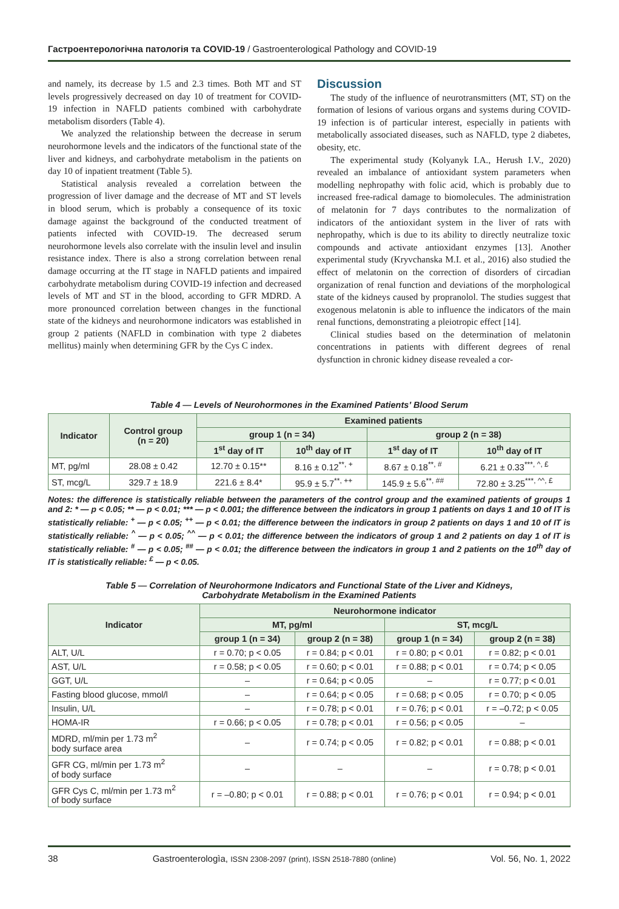Гастроентерологічна патологія та COVID-19 / Gastroenterological Pathology and COVID-19
and namely, its decrease by 1.5 and 2.3 times. Both MT and ST levels progressively decreased on day 10 of treatment for COVID-19 infection in NAFLD patients combined with carbohydrate metabolism disorders (Table 4).
We analyzed the relationship between the decrease in serum neurohormone levels and the indicators of the functional state of the liver and kidneys, and carbohydrate metabolism in the patients on day 10 of inpatient treatment (Table 5).
Statistical analysis revealed a correlation between the progression of liver damage and the decrease of MT and ST levels in blood serum, which is probably a consequence of its toxic damage against the background of the conducted treatment of patients infected with COVID-19. The decreased serum neurohormone levels also correlate with the insulin level and insulin resistance index. There is also a strong correlation between renal damage occurring at the IT stage in NAFLD patients and impaired carbohydrate metabolism during COVID-19 infection and decreased levels of MT and ST in the blood, according to GFR MDRD. A more pronounced correlation between changes in the functional state of the kidneys and neurohormone indicators was established in group 2 patients (NAFLD in combination with type 2 diabetes mellitus) mainly when determining GFR by the Cys C index.
Discussion
The study of the influence of neurotransmitters (MT, ST) on the formation of lesions of various organs and systems during COVID-19 infection is of particular interest, especially in patients with metabolically associated diseases, such as NAFLD, type 2 diabetes, obesity, etc.
The experimental study (Kolyanyk I.A., Herush I.V., 2020) revealed an imbalance of antioxidant system parameters when modelling nephropathy with folic acid, which is probably due to increased free-radical damage to biomolecules. The administration of melatonin for 7 days contributes to the normalization of indicators of the antioxidant system in the liver of rats with nephropathy, which is due to its ability to directly neutralize toxic compounds and activate antioxidant enzymes [13]. Another experimental study (Kryvchanska M.I. et al., 2016) also studied the effect of melatonin on the correction of disorders of circadian organization of renal function and deviations of the morphological state of the kidneys caused by propranolol. The studies suggest that exogenous melatonin is able to influence the indicators of the main renal functions, demonstrating a pleiotropic effect [14].
Clinical studies based on the determination of melatonin concentrations in patients with different degrees of renal dysfunction in chronic kidney disease revealed a cor-
Table 4 — Levels of Neurohormones in the Examined Patients’ Blood Serum
| Indicator | Control group (n = 20) | Examined patients | | | |
| --- | --- | --- | --- | --- | --- |
| | | group 1 (n = 34) | | group 2 (n = 38) | |
| | | 1<sup>st</sup> day of IT | 10<sup>th</sup> day of IT | 1<sup>st</sup> day of IT | 10<sup>th</sup> day of IT |
| MT, pg/ml | 28.08 ± 0.42 | 12.70 ± 0.15** | 8.16 ± 0.12<sup>**, +</sup> | 8.67 ± 0.18<sup>**, #</sup> | 6.21 ± 0.33<sup>***, ^, £</sup> |
| ST, mcg/L | 329.7 ± 18.9 | 221.6 ± 8.4* | 95.9 ± 5.7<sup>**, ++</sup> | 145.9 ± 5.6<sup>**, ##</sup> | 72.80 ± 3.25<sup>***, ^^, £</sup> |
Notes: the difference is statistically reliable between the parameters of the control group and the examined patients of groups 1 and 2: * — p < 0.05; ** — p < 0.01; *** — p < 0.001; the difference between the indicators in group 1 patients on days 1 and 10 of IT is statistically reliable: <sup>+</sup> — p < 0.05; <sup>++</sup> — p < 0.01; the difference between the indicators in group 2 patients on days 1 and 10 of IT is statistically reliable: <sup>^</sup> — p < 0.05; <sup>^^</sup> — p < 0.01; the difference between the indicators of group 1 and 2 patients on day 1 of IT is statistically reliable: <sup>#</sup> — p < 0.05; <sup>##</sup> — p < 0.01; the difference between the indicators in group 1 and 2 patients on the 10<sup>th</sup> day of IT is statistically reliable: <sup>£</sup> — p < 0.05.
Table 5 — Correlation of Neurohormone Indicators and Functional State of the Liver and Kidneys,
Carbohydrate Metabolism in the Examined Patients
| Indicator | Neurohormone indicator | | | |
| --- | --- | --- | --- | --- |
| | MT, pg/ml | | ST, mcg/L | |
| | group 1 (n = 34) | group 2 (n = 38) | group 1 (n = 34) | group 2 (n = 38) |
| ALT, U/L | r = 0.70; p < 0.05 | r = 0.84; p < 0.01 | r = 0.80; p < 0.01 | r = 0.82; p < 0.01 |
| AST, U/L | r = 0.58; p < 0.05 | r = 0.60; p < 0.01 | r = 0.88; p < 0.01 | r = 0.74; p < 0.05 |
| GGT, U/L | – | r = 0.64; p < 0.05 | – | r = 0.77; p < 0.01 |
| Fasting blood glucose, mmol/l | – | r = 0.64; p < 0.05 | r = 0.68; p < 0.05 | r = 0.70; p < 0.05 |
| Insulin, U/L | – | r = 0.78; p < 0.01 | r = 0.76; p < 0.01 | r = –0.72; p < 0.05 |
| HOMA-IR | r = 0.66; p < 0.05 | r = 0.78; p < 0.01 | r = 0.56; p < 0.05 | – |
| MDRD, ml/min per 1.73 m<sup>2</sup> body surface area | – | r = 0.74; p < 0.05 | r = 0.82; p < 0.01 | r = 0.88; p < 0.01 |
| GFR CG, ml/min per 1.73 m<sup>2</sup> of body surface | – | – | – | r = 0.78; p < 0.01 |
| GFR Cys C, ml/min per 1.73 m<sup>2</sup> of body surface | r = –0.80; p < 0.01 | r = 0.88; p < 0.01 | r = 0.76; p < 0.01 | r = 0.94; p < 0.01 |
38 Gastroenterologìa, ISSN 2308-2097 (print), ISSN 2518-7880 (online) Vol. 56, No. 1, 2022